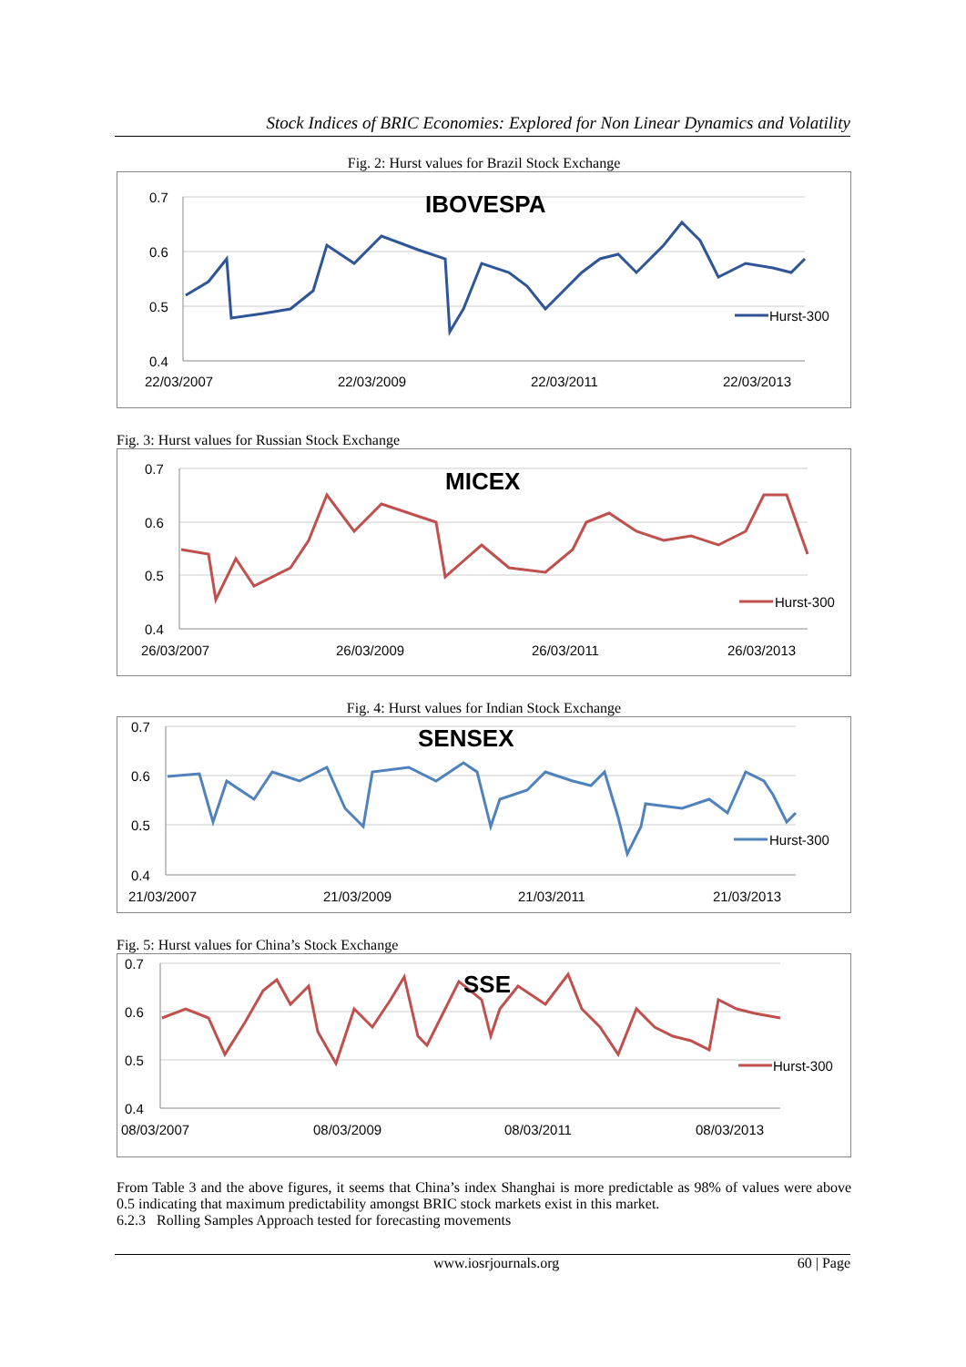Stock Indices of BRIC Economies: Explored for Non Linear Dynamics and Volatility
Fig. 2: Hurst values for Brazil Stock Exchange
0.7
0.6
0.5
0.4
22/03/2007
22/03/2009
22/03/2011
22/03/2013
Hurst-300
IBOVESPA
Fig. 3: Hurst values for Russian Stock Exchange
0.7
0.6
0.5
0.4
26/03/2007
26/03/2009
26/03/2011
26/03/2013
Hurst-300
MICEX
Fig. 4: Hurst values for Indian Stock Exchange
0.7
0.6
0.5
0.4
21/03/2007
21/03/2009
21/03/2011
21/03/2013
Hurst-300
SENSEX
Fig. 5: Hurst values for China’s Stock Exchange
0.7
0.6
0.5
0.4
08/03/2007
08/03/2009
08/03/2011
08/03/2013
Hurst-300
SSE
From Table 3 and the above figures, it seems that China’s index Shanghai is more predictable as 98% of values were above 0.5 indicating that maximum predictability amongst BRIC stock markets exist in this market.
6.2.3 Rolling Samples Approach tested for forecasting movements
www.iosrjournals.org 60 | Page